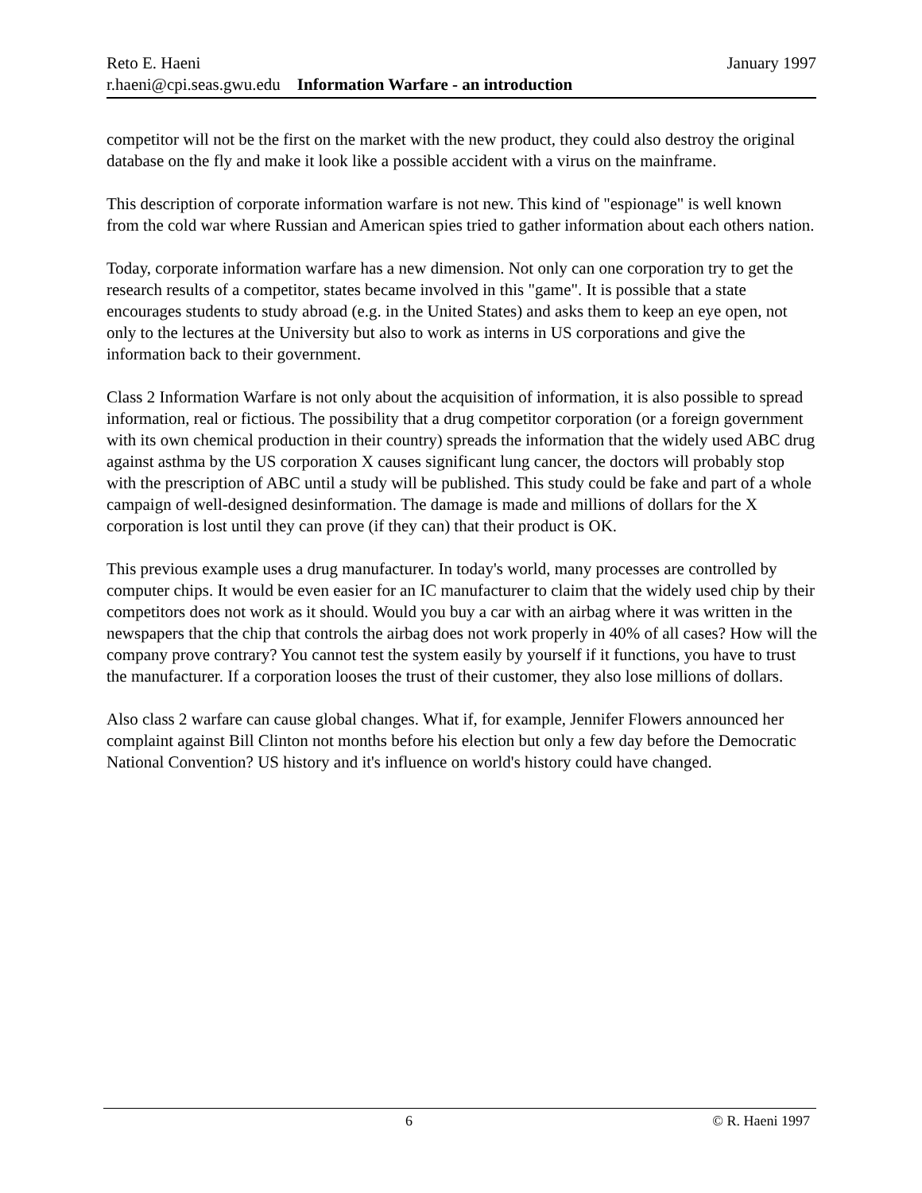Reto E. Haeni January 1997
r.haeni@cpi.seas.gwu.edu Information Warfare - an introduction
competitor will not be the first on the market with the new product, they could also destroy the original database on the fly and make it look like a possible accident with a virus on the mainframe.
This description of corporate information warfare is not new. This kind of "espionage" is well known from the cold war where Russian and American spies tried to gather information about each others nation.
Today, corporate information warfare has a new dimension. Not only can one corporation try to get the research results of a competitor, states became involved in this "game". It is possible that a state encourages students to study abroad (e.g. in the United States) and asks them to keep an eye open, not only to the lectures at the University but also to work as interns in US corporations and give the information back to their government.
Class 2 Information Warfare is not only about the acquisition of information, it is also possible to spread information, real or fictious. The possibility that a drug competitor corporation (or a foreign government with its own chemical production in their country) spreads the information that the widely used ABC drug against asthma by the US corporation X causes significant lung cancer, the doctors will probably stop with the prescription of ABC until a study will be published. This study could be fake and part of a whole campaign of well-designed desinformation. The damage is made and millions of dollars for the X corporation is lost until they can prove (if they can) that their product is OK.
This previous example uses a drug manufacturer. In today's world, many processes are controlled by computer chips. It would be even easier for an IC manufacturer to claim that the widely used chip by their competitors does not work as it should. Would you buy a car with an airbag where it was written in the newspapers that the chip that controls the airbag does not work properly in 40% of all cases? How will the company prove contrary? You cannot test the system easily by yourself if it functions, you have to trust the manufacturer. If a corporation looses the trust of their customer, they also lose millions of dollars.
Also class 2 warfare can cause global changes. What if, for example, Jennifer Flowers announced her complaint against Bill Clinton not months before his election but only a few day before the Democratic National Convention? US history and it's influence on world's history could have changed.
6 © R. Haeni 1997